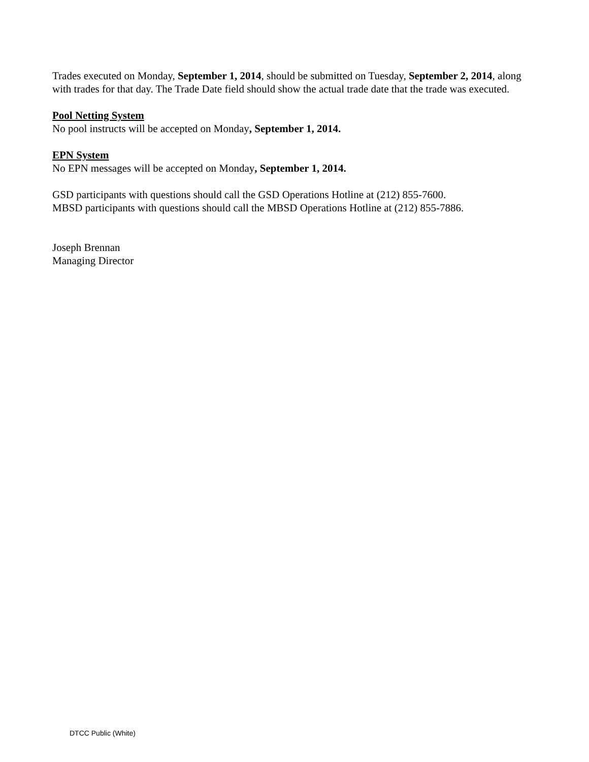Trades executed on Monday, September 1, 2014, should be submitted on Tuesday, September 2, 2014, along with trades for that day. The Trade Date field should show the actual trade date that the trade was executed.
Pool Netting System
No pool instructs will be accepted on Monday, September 1, 2014.
EPN System
No EPN messages will be accepted on Monday, September 1, 2014.
GSD participants with questions should call the GSD Operations Hotline at (212) 855-7600.
MBSD participants with questions should call the MBSD Operations Hotline at (212) 855-7886.
Joseph Brennan
Managing Director
DTCC Public (White)